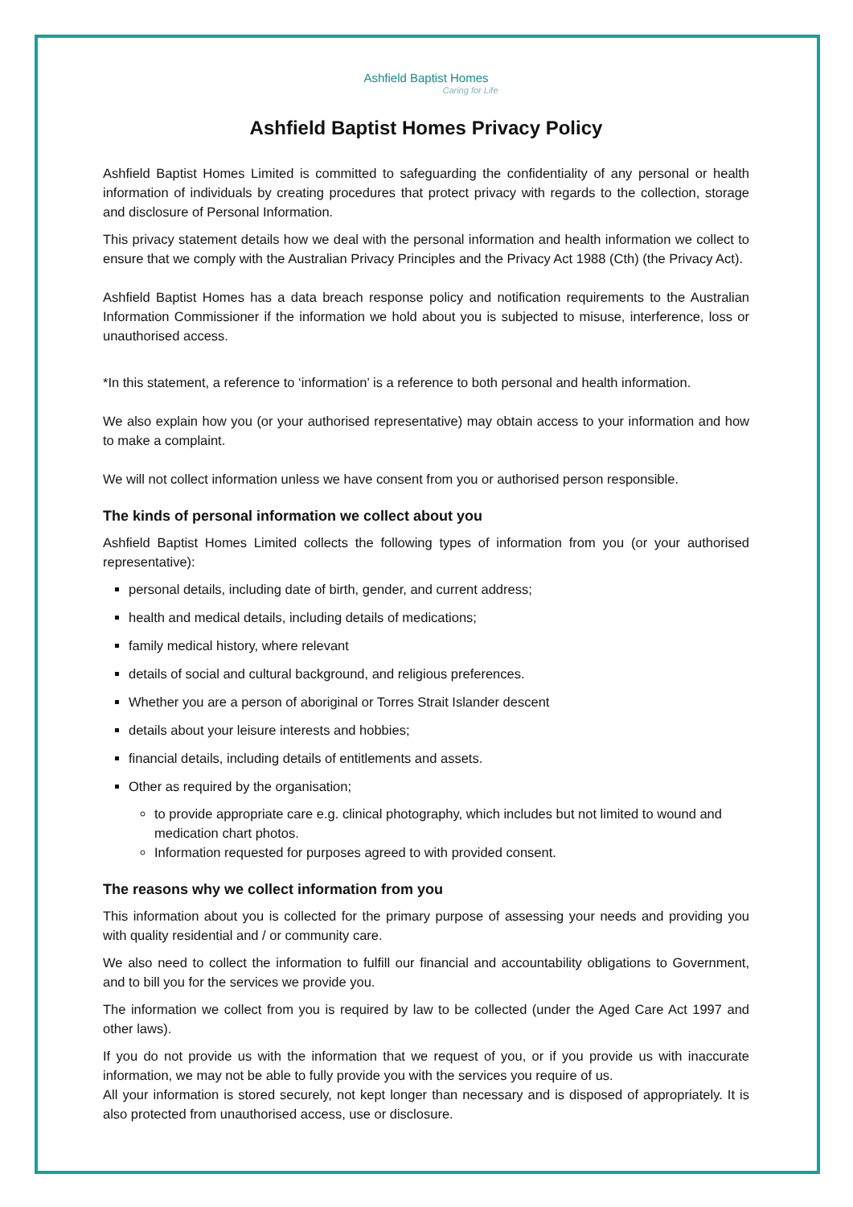Ashfield Baptist Homes
Caring for Life
Ashfield Baptist Homes Privacy Policy
Ashfield Baptist Homes Limited is committed to safeguarding the confidentiality of any personal or health information of individuals by creating procedures that protect privacy with regards to the collection, storage and disclosure of Personal Information.
This privacy statement details how we deal with the personal information and health information we collect to ensure that we comply with the Australian Privacy Principles and the Privacy Act 1988 (Cth) (the Privacy Act).
Ashfield Baptist Homes has a data breach response policy and notification requirements to the Australian Information Commissioner if the information we hold about you is subjected to misuse, interference, loss or unauthorised access.
*In this statement, a reference to ‘information’ is a reference to both personal and health information.
We also explain how you (or your authorised representative) may obtain access to your information and how to make a complaint.
We will not collect information unless we have consent from you or authorised person responsible.
The kinds of personal information we collect about you
Ashfield Baptist Homes Limited collects the following types of information from you (or your authorised representative):
personal details, including date of birth, gender, and current address;
health and medical details, including details of medications;
family medical history, where relevant
details of social and cultural background, and religious preferences.
Whether you are a person of aboriginal or Torres Strait Islander descent
details about your leisure interests and hobbies;
financial details, including details of entitlements and assets.
Other as required by the organisation;
to provide appropriate care e.g. clinical photography, which includes but not limited to wound and medication chart photos.
Information requested for purposes agreed to with provided consent.
The reasons why we collect information from you
This information about you is collected for the primary purpose of assessing your needs and providing you with quality residential and / or community care.
We also need to collect the information to fulfill our financial and accountability obligations to Government, and to bill you for the services we provide you.
The information we collect from you is required by law to be collected (under the Aged Care Act 1997 and other laws).
If you do not provide us with the information that we request of you, or if you provide us with inaccurate information, we may not be able to fully provide you with the services you require of us.
All your information is stored securely, not kept longer than necessary and is disposed of appropriately. It is also protected from unauthorised access, use or disclosure.